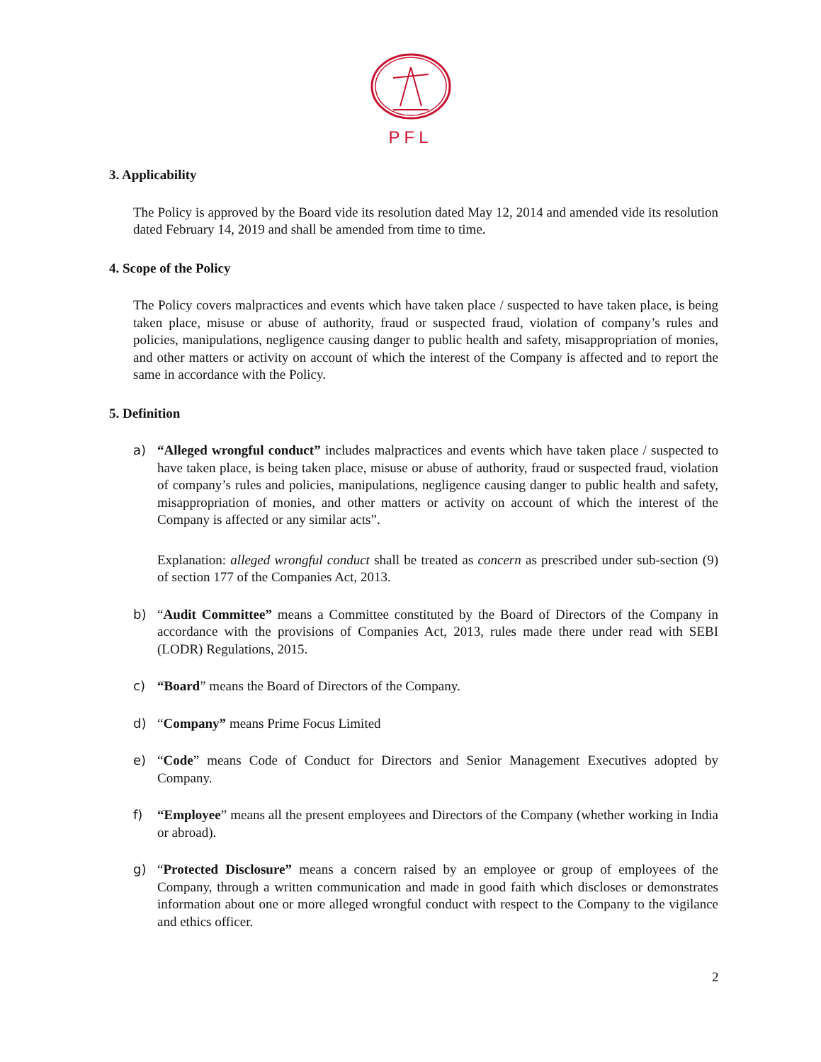PFL
3. Applicability
The Policy is approved by the Board vide its resolution dated May 12, 2014 and amended vide its resolution dated February 14, 2019 and shall be amended from time to time.
4. Scope of the Policy
The Policy covers malpractices and events which have taken place / suspected to have taken place, is being taken place, misuse or abuse of authority, fraud or suspected fraud, violation of company’s rules and policies, manipulations, negligence causing danger to public health and safety, misappropriation of monies, and other matters or activity on account of which the interest of the Company is affected and to report the same in accordance with the Policy.
5. Definition
a) “Alleged wrongful conduct” includes malpractices and events which have taken place / suspected to have taken place, is being taken place, misuse or abuse of authority, fraud or suspected fraud, violation of company’s rules and policies, manipulations, negligence causing danger to public health and safety, misappropriation of monies, and other matters or activity on account of which the interest of the Company is affected or any similar acts”.
Explanation: alleged wrongful conduct shall be treated as concern as prescribed under sub-section (9) of section 177 of the Companies Act, 2013.
b) “Audit Committee” means a Committee constituted by the Board of Directors of the Company in accordance with the provisions of Companies Act, 2013, rules made there under read with SEBI (LODR) Regulations, 2015.
c) “Board” means the Board of Directors of the Company.
d) “Company” means Prime Focus Limited
e) “Code” means Code of Conduct for Directors and Senior Management Executives adopted by Company.
f) “Employee” means all the present employees and Directors of the Company (whether working in India or abroad).
g) “Protected Disclosure” means a concern raised by an employee or group of employees of the Company, through a written communication and made in good faith which discloses or demonstrates information about one or more alleged wrongful conduct with respect to the Company to the vigilance and ethics officer.
2